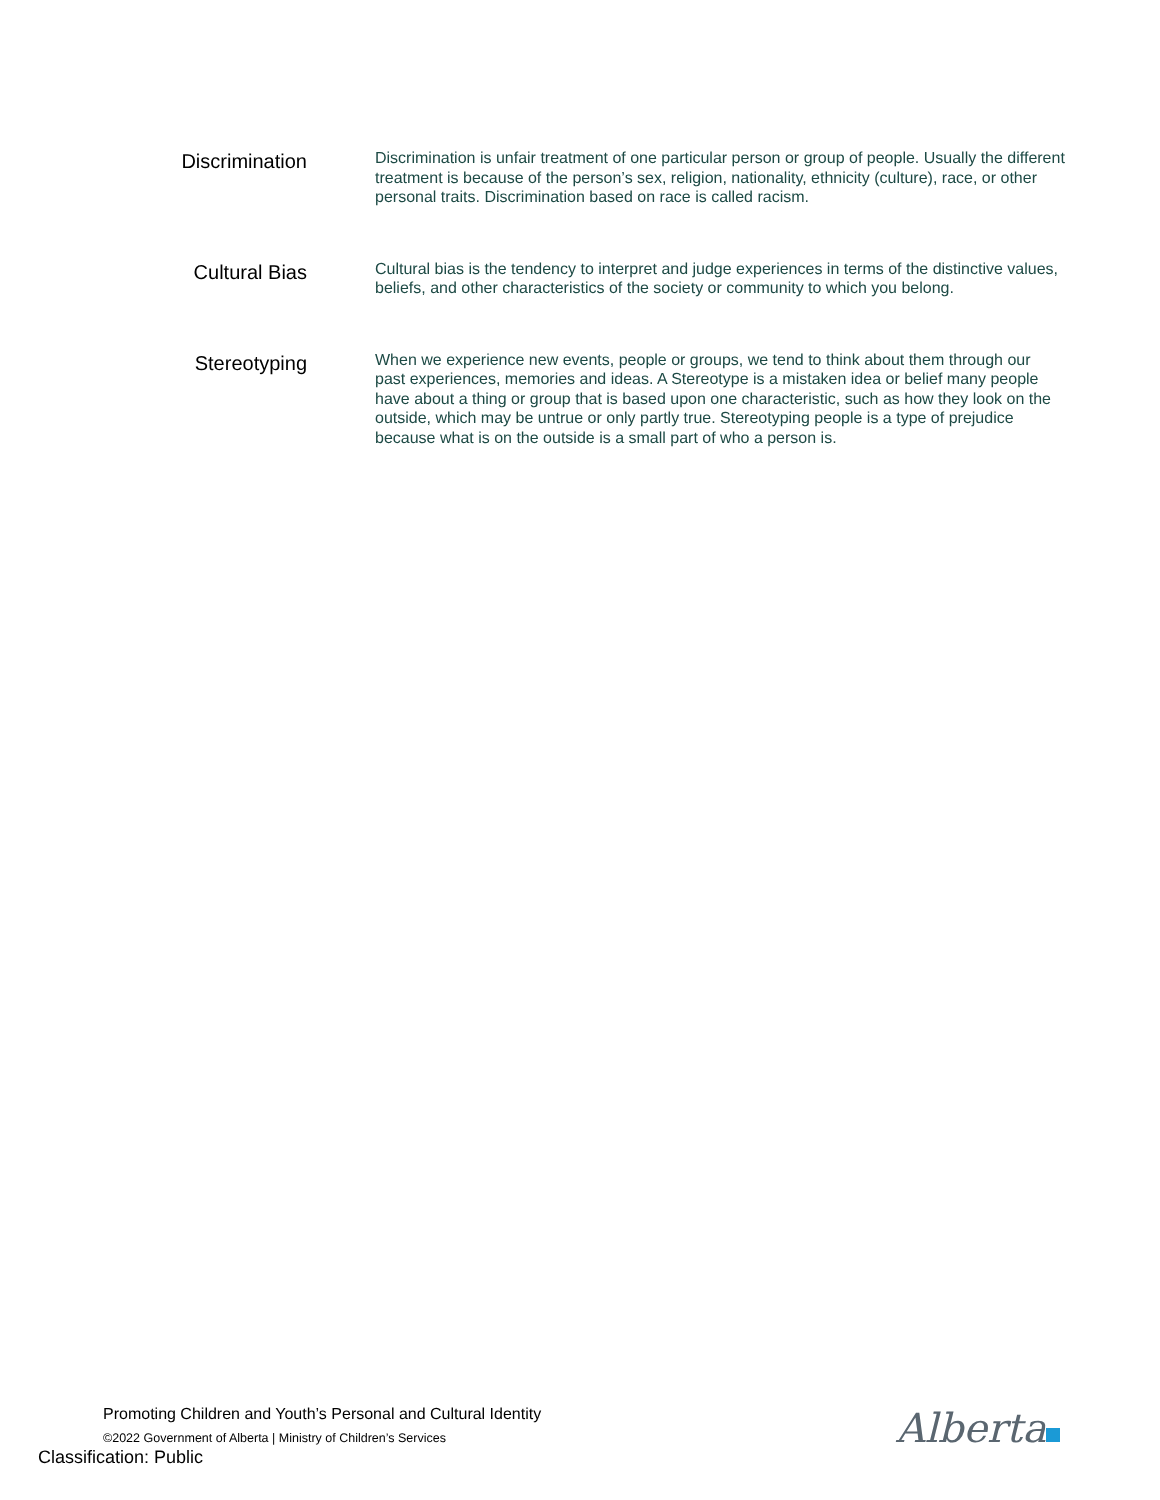Discrimination
Discrimination is unfair treatment of one particular person or group of people. Usually the different treatment is because of the person’s sex, religion, nationality, ethnicity (culture), race, or other personal traits. Discrimination based on race is called racism.
Cultural Bias
Cultural bias is the tendency to interpret and judge experiences in terms of the distinctive values, beliefs, and other characteristics of the society or community to which you belong.
Stereotyping
When we experience new events, people or groups, we tend to think about them through our past experiences, memories and ideas. A Stereotype is a mistaken idea or belief many people have about a thing or group that is based upon one characteristic, such as how they look on the outside, which may be untrue or only partly true. Stereotyping people is a type of prejudice because what is on the outside is a small part of who a person is.
Promoting Children and Youth’s Personal and Cultural Identity
©2022 Government of Alberta | Ministry of Children’s Services
Classification: Public
Alberta